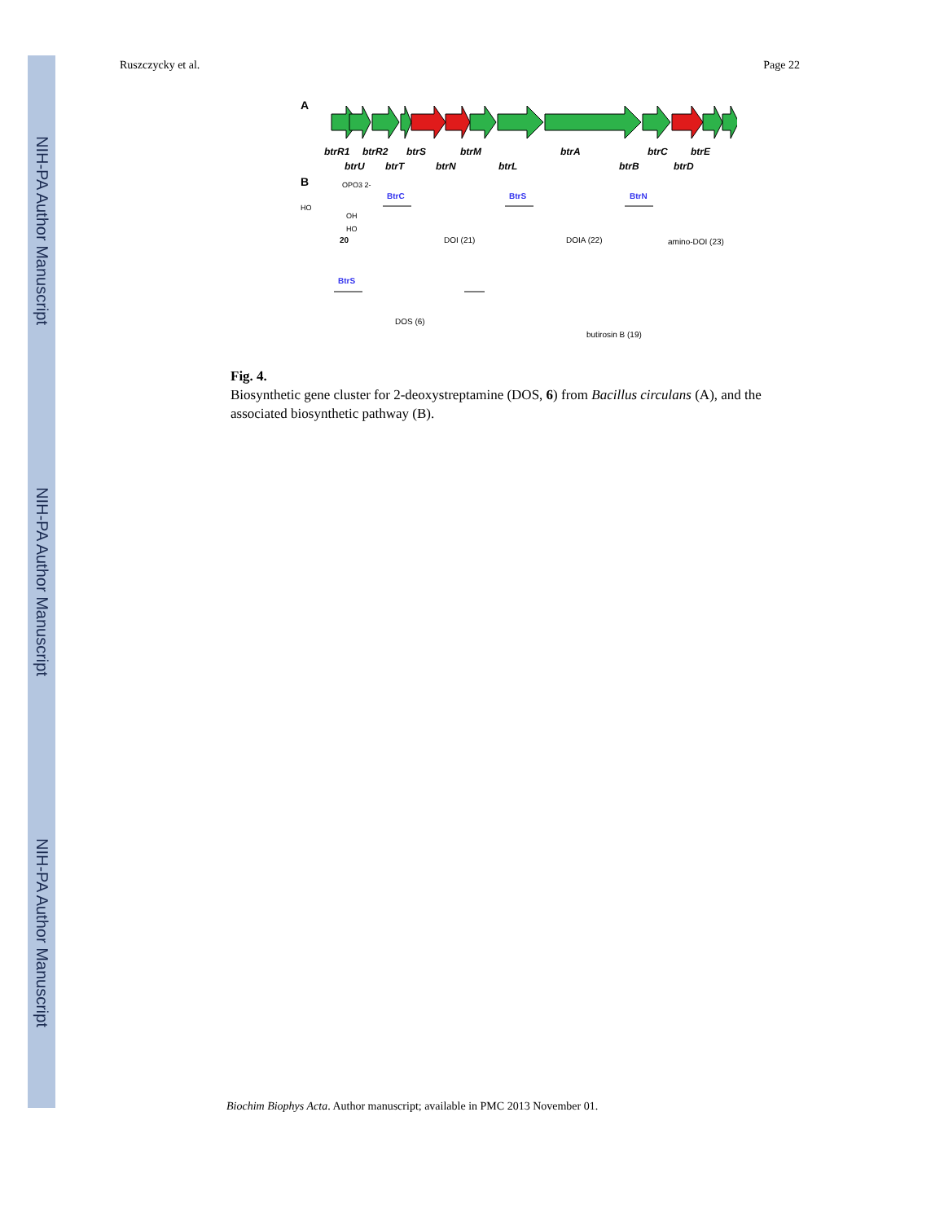NIH-PA Author Manuscript
NIH-PA Author Manuscript
NIH-PA Author Manuscript
Ruszczycky et al. Page 22
A
btrR1
btrR2
btrS
btrM
btrA
btrC
btrE
btrU
btrT
btrN
btrL
btrB
btrD
B
OPO3 2-
HO
OH
HO
20
BtrC
DOI (21)
BtrS
DOIA (22)
BtrN
amino-DOI (23)
BtrS
DOS (6)
butirosin B (19)
Fig. 4.
Biosynthetic gene cluster for 2-deoxystreptamine (DOS, 6) from Bacillus circulans (A), and the associated biosynthetic pathway (B).
Biochim Biophys Acta. Author manuscript; available in PMC 2013 November 01.